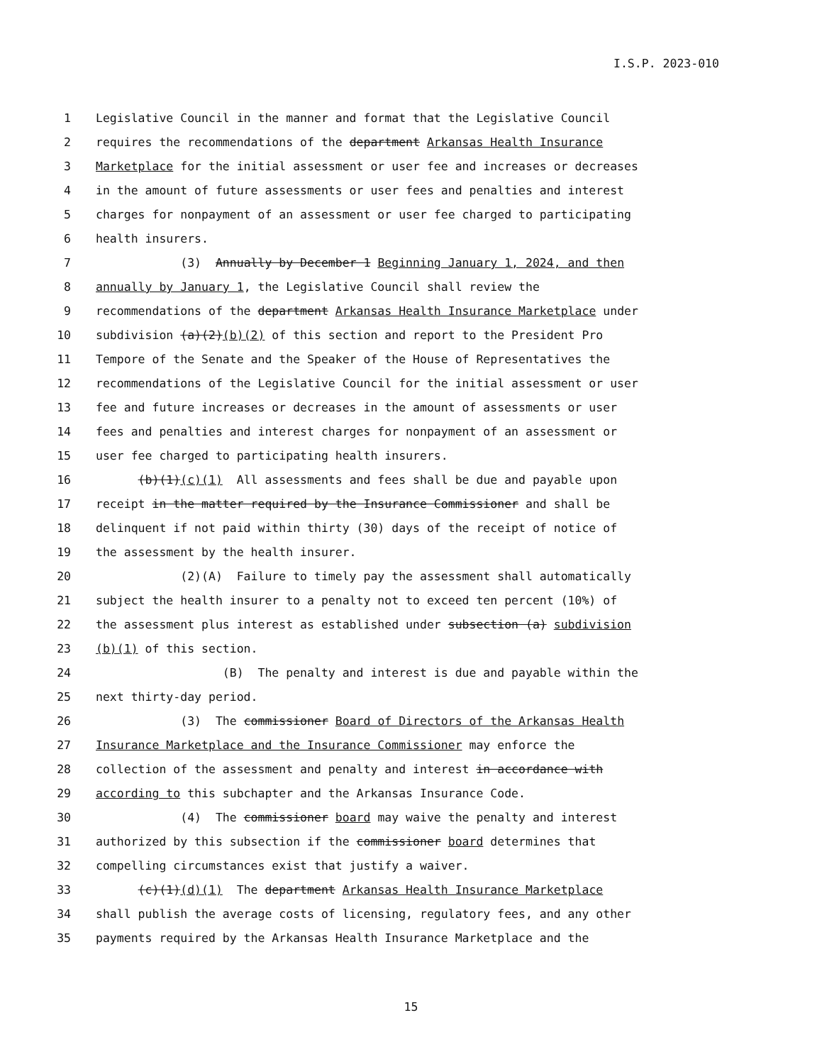I.S.P. 2023-010
1 Legislative Council in the manner and format that the Legislative Council
2 requires the recommendations of the department Arkansas Health Insurance
3 Marketplace for the initial assessment or user fee and increases or decreases
4 in the amount of future assessments or user fees and penalties and interest
5 charges for nonpayment of an assessment or user fee charged to participating
6 health insurers.
7 (3) Annually by December 1 Beginning January 1, 2024, and then
8 annually by January 1, the Legislative Council shall review the
9 recommendations of the department Arkansas Health Insurance Marketplace under
10 subdivision (a)(2)(b)(2) of this section and report to the President Pro
11 Tempore of the Senate and the Speaker of the House of Representatives the
12 recommendations of the Legislative Council for the initial assessment or user
13 fee and future increases or decreases in the amount of assessments or user
14 fees and penalties and interest charges for nonpayment of an assessment or
15 user fee charged to participating health insurers.
16 (b)(1)(c)(1) All assessments and fees shall be due and payable upon
17 receipt in the matter required by the Insurance Commissioner and shall be
18 delinquent if not paid within thirty (30) days of the receipt of notice of
19 the assessment by the health insurer.
20 (2)(A) Failure to timely pay the assessment shall automatically
21 subject the health insurer to a penalty not to exceed ten percent (10%) of
22 the assessment plus interest as established under subsection (a) subdivision
23 (b)(1) of this section.
24 (B) The penalty and interest is due and payable within the
25 next thirty-day period.
26 (3) The commissioner Board of Directors of the Arkansas Health
27 Insurance Marketplace and the Insurance Commissioner may enforce the
28 collection of the assessment and penalty and interest in accordance with
29 according to this subchapter and the Arkansas Insurance Code.
30 (4) The commissioner board may waive the penalty and interest
31 authorized by this subsection if the commissioner board determines that
32 compelling circumstances exist that justify a waiver.
33 (c)(1)(d)(1) The department Arkansas Health Insurance Marketplace
34 shall publish the average costs of licensing, regulatory fees, and any other
35 payments required by the Arkansas Health Insurance Marketplace and the
15